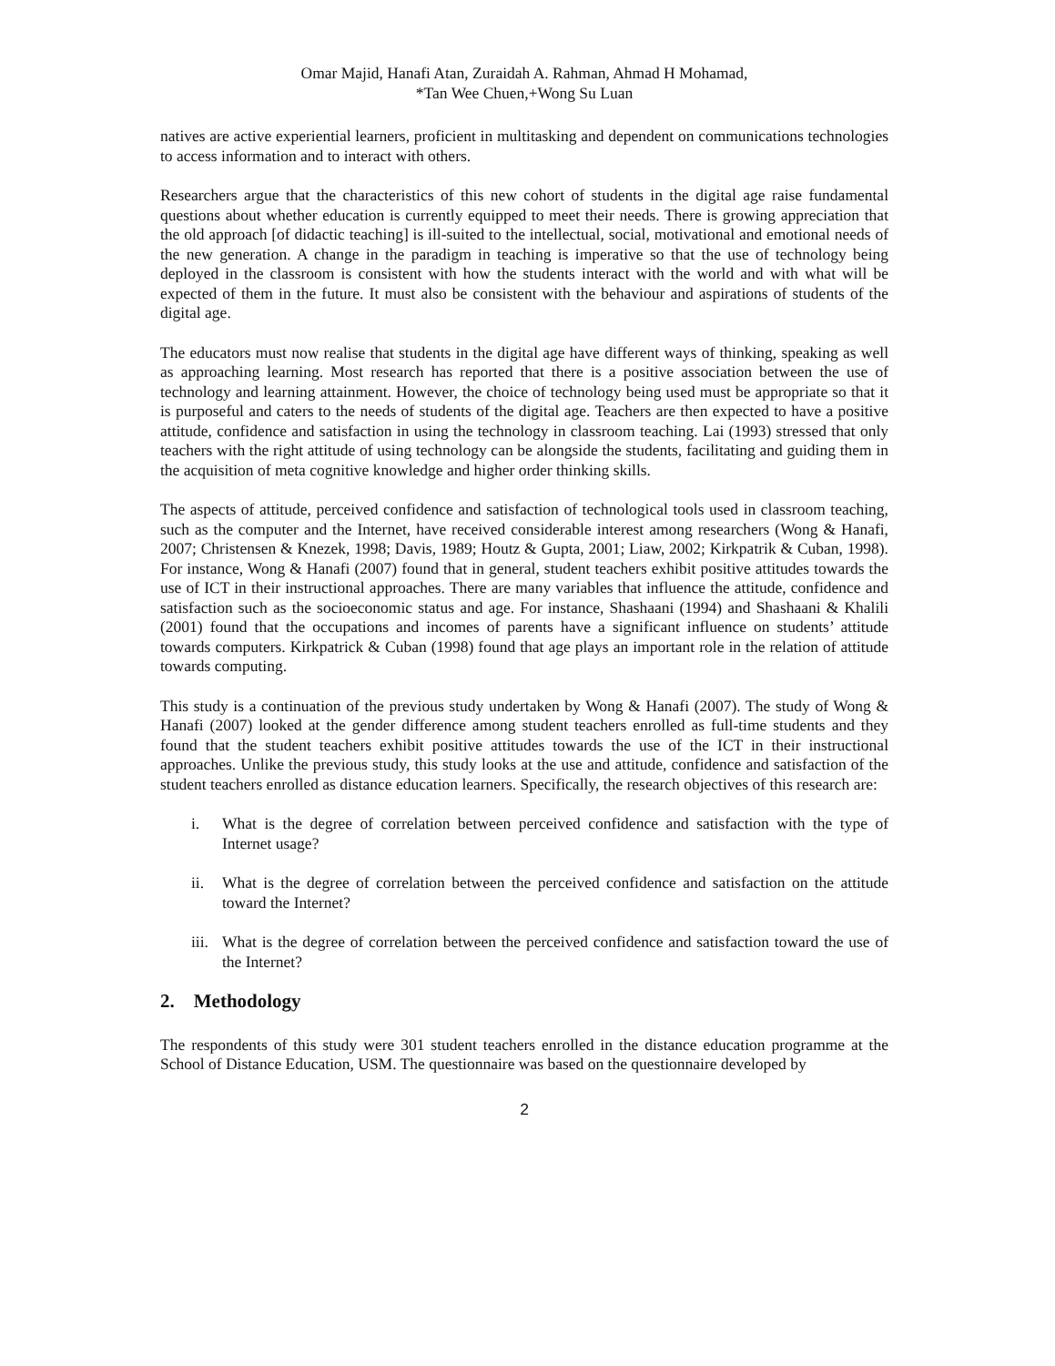Omar Majid, Hanafi Atan, Zuraidah A. Rahman, Ahmad H Mohamad,
*Tan Wee Chuen,+Wong Su Luan
natives are active experiential learners, proficient in multitasking and dependent on communications technologies to access information and to interact with others.
Researchers argue that the characteristics of this new cohort of students in the digital age raise fundamental questions about whether education is currently equipped to meet their needs. There is growing appreciation that the old approach [of didactic teaching] is ill-suited to the intellectual, social, motivational and emotional needs of the new generation. A change in the paradigm in teaching is imperative so that the use of technology being deployed in the classroom is consistent with how the students interact with the world and with what will be expected of them in the future. It must also be consistent with the behaviour and aspirations of students of the digital age.
The educators must now realise that students in the digital age have different ways of thinking, speaking as well as approaching learning. Most research has reported that there is a positive association between the use of technology and learning attainment. However, the choice of technology being used must be appropriate so that it is purposeful and caters to the needs of students of the digital age. Teachers are then expected to have a positive attitude, confidence and satisfaction in using the technology in classroom teaching. Lai (1993) stressed that only teachers with the right attitude of using technology can be alongside the students, facilitating and guiding them in the acquisition of meta cognitive knowledge and higher order thinking skills.
The aspects of attitude, perceived confidence and satisfaction of technological tools used in classroom teaching, such as the computer and the Internet, have received considerable interest among researchers (Wong & Hanafi, 2007; Christensen & Knezek, 1998; Davis, 1989; Houtz & Gupta, 2001; Liaw, 2002; Kirkpatrik & Cuban, 1998). For instance, Wong & Hanafi (2007) found that in general, student teachers exhibit positive attitudes towards the use of ICT in their instructional approaches. There are many variables that influence the attitude, confidence and satisfaction such as the socioeconomic status and age. For instance, Shashaani (1994) and Shashaani & Khalili (2001) found that the occupations and incomes of parents have a significant influence on students’ attitude towards computers. Kirkpatrick & Cuban (1998) found that age plays an important role in the relation of attitude towards computing.
This study is a continuation of the previous study undertaken by Wong & Hanafi (2007). The study of Wong & Hanafi (2007) looked at the gender difference among student teachers enrolled as full-time students and they found that the student teachers exhibit positive attitudes towards the use of the ICT in their instructional approaches. Unlike the previous study, this study looks at the use and attitude, confidence and satisfaction of the student teachers enrolled as distance education learners. Specifically, the research objectives of this research are:
i. What is the degree of correlation between perceived confidence and satisfaction with the type of Internet usage?
ii. What is the degree of correlation between the perceived confidence and satisfaction on the attitude toward the Internet?
iii. What is the degree of correlation between the perceived confidence and satisfaction toward the use of the Internet?
2. Methodology
The respondents of this study were 301 student teachers enrolled in the distance education programme at the School of Distance Education, USM. The questionnaire was based on the questionnaire developed by
2